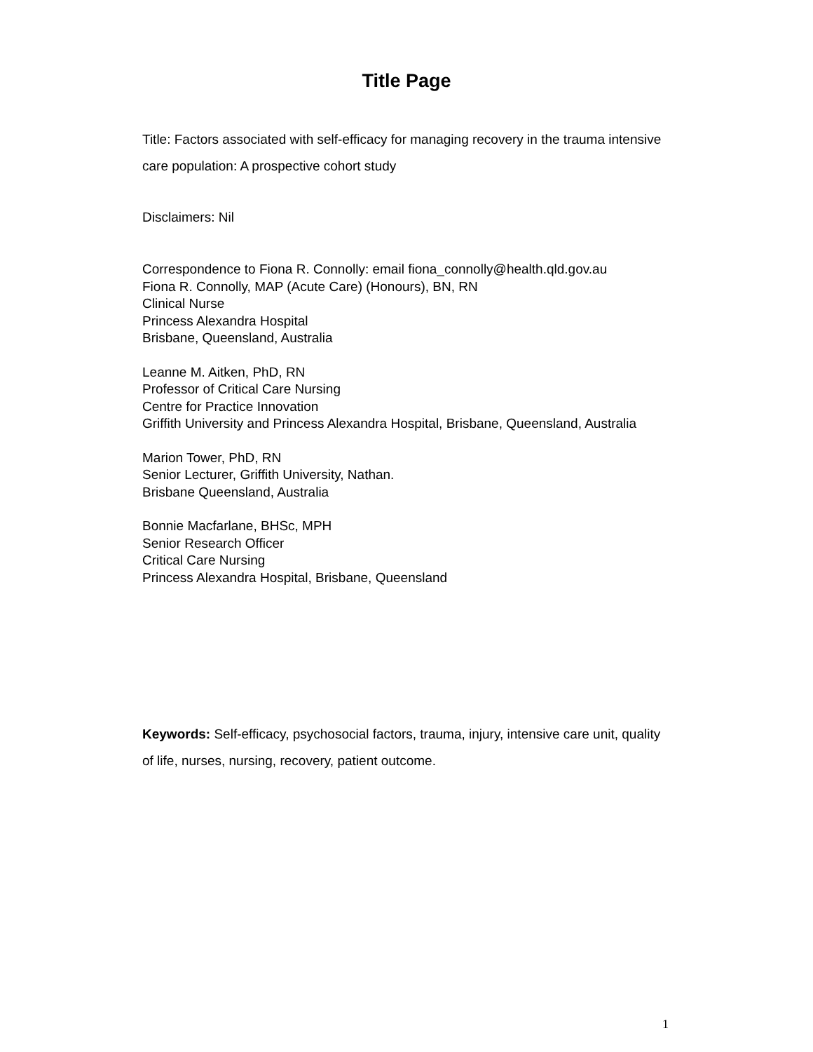Title Page
Title: Factors associated with self-efficacy for managing recovery in the trauma intensive care population: A prospective cohort study
Disclaimers: Nil
Correspondence to Fiona R. Connolly: email fiona_connolly@health.qld.gov.au
Fiona R. Connolly, MAP (Acute Care) (Honours), BN, RN
Clinical Nurse
Princess Alexandra Hospital
Brisbane, Queensland, Australia
Leanne M. Aitken, PhD, RN
Professor of Critical Care Nursing
Centre for Practice Innovation
Griffith University and Princess Alexandra Hospital, Brisbane, Queensland, Australia
Marion Tower, PhD, RN
Senior Lecturer, Griffith University, Nathan.
Brisbane Queensland, Australia
Bonnie Macfarlane, BHSc, MPH
Senior Research Officer
Critical Care Nursing
Princess Alexandra Hospital, Brisbane, Queensland
Keywords: Self-efficacy, psychosocial factors, trauma, injury, intensive care unit, quality of life, nurses, nursing, recovery, patient outcome.
1